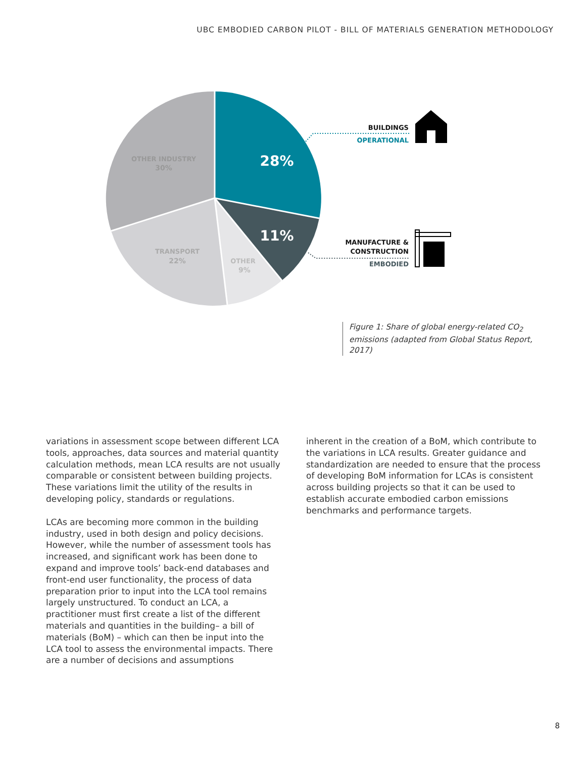UBC EMBODIED CARBON PILOT - BILL OF MATERIALS GENERATION METHODOLOGY
28%
11%
OTHER INDUSTRY
30%
TRANSPORT
22%
OTHER
9%
BUILDINGS
OPERATIONAL
MANUFACTURE &
CONSTRUCTION
EMBODIED
Figure 1: Share of global energy-related CO<sub>2</sub> emissions (adapted from Global Status Report, 2017)
variations in assessment scope between different LCA tools, approaches, data sources and material quantity calculation methods, mean LCA results are not usually comparable or consistent between building projects. These variations limit the utility of the results in developing policy, standards or regulations.
LCAs are becoming more common in the building industry, used in both design and policy decisions. However, while the number of assessment tools has increased, and significant work has been done to expand and improve tools’ back-end databases and front-end user functionality, the process of data preparation prior to input into the LCA tool remains largely unstructured. To conduct an LCA, a practitioner must first create a list of the different materials and quantities in the building– a bill of materials (BoM) – which can then be input into the LCA tool to assess the environmental impacts. There are a number of decisions and assumptions
inherent in the creation of a BoM, which contribute to the variations in LCA results. Greater guidance and standardization are needed to ensure that the process of developing BoM information for LCAs is consistent across building projects so that it can be used to establish accurate embodied carbon emissions benchmarks and performance targets.
8